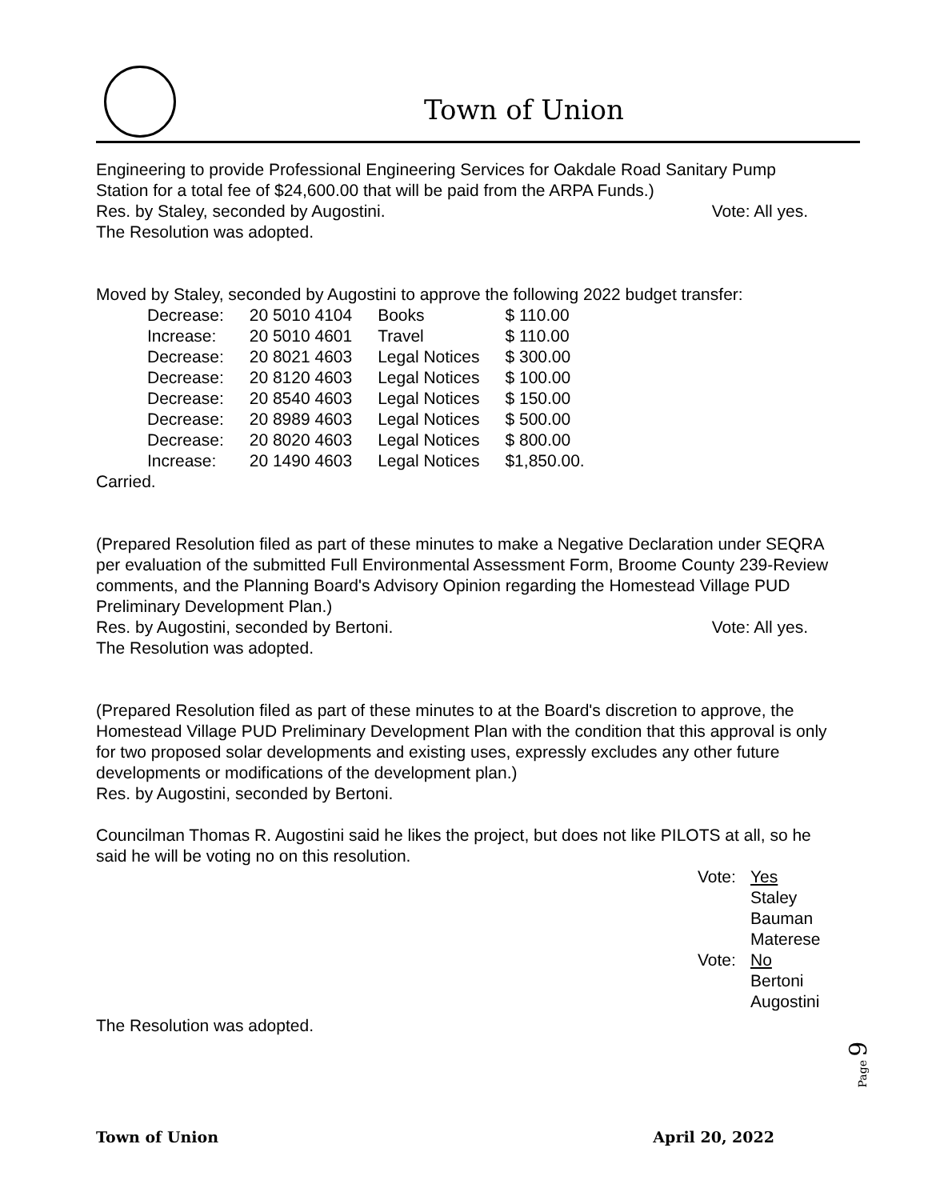Town of Union
Engineering to provide Professional Engineering Services for Oakdale Road Sanitary Pump Station for a total fee of $24,600.00 that will be paid from the ARPA Funds.)
Res. by Staley, seconded by Augostini. Vote: All yes.
The Resolution was adopted.
Moved by Staley, seconded by Augostini to approve the following 2022 budget transfer:
| Decrease: | 20 5010 4104 | Books | $ 110.00 |
| Increase: | 20 5010 4601 | Travel | $ 110.00 |
| Decrease: | 20 8021 4603 | Legal Notices | $ 300.00 |
| Decrease: | 20 8120 4603 | Legal Notices | $ 100.00 |
| Decrease: | 20 8540 4603 | Legal Notices | $ 150.00 |
| Decrease: | 20 8989 4603 | Legal Notices | $ 500.00 |
| Decrease: | 20 8020 4603 | Legal Notices | $ 800.00 |
| Increase: | 20 1490 4603 | Legal Notices | $1,850.00. |
Carried.
(Prepared Resolution filed as part of these minutes to make a Negative Declaration under SEQRA per evaluation of the submitted Full Environmental Assessment Form, Broome County 239-Review comments, and the Planning Board's Advisory Opinion regarding the Homestead Village PUD Preliminary Development Plan.)
Res. by Augostini, seconded by Bertoni. Vote: All yes.
The Resolution was adopted.
(Prepared Resolution filed as part of these minutes to at the Board's discretion to approve, the Homestead Village PUD Preliminary Development Plan with the condition that this approval is only for two proposed solar developments and existing uses, expressly excludes any other future developments or modifications of the development plan.)
Res. by Augostini, seconded by Bertoni.
Councilman Thomas R. Augostini said he likes the project, but does not like PILOTS at all, so he said he will be voting no on this resolution.
Vote: Yes
Staley
Bauman
Materese
Vote: No
Bertoni
Augostini
The Resolution was adopted.
Page 9
Town of Union April 20, 2022